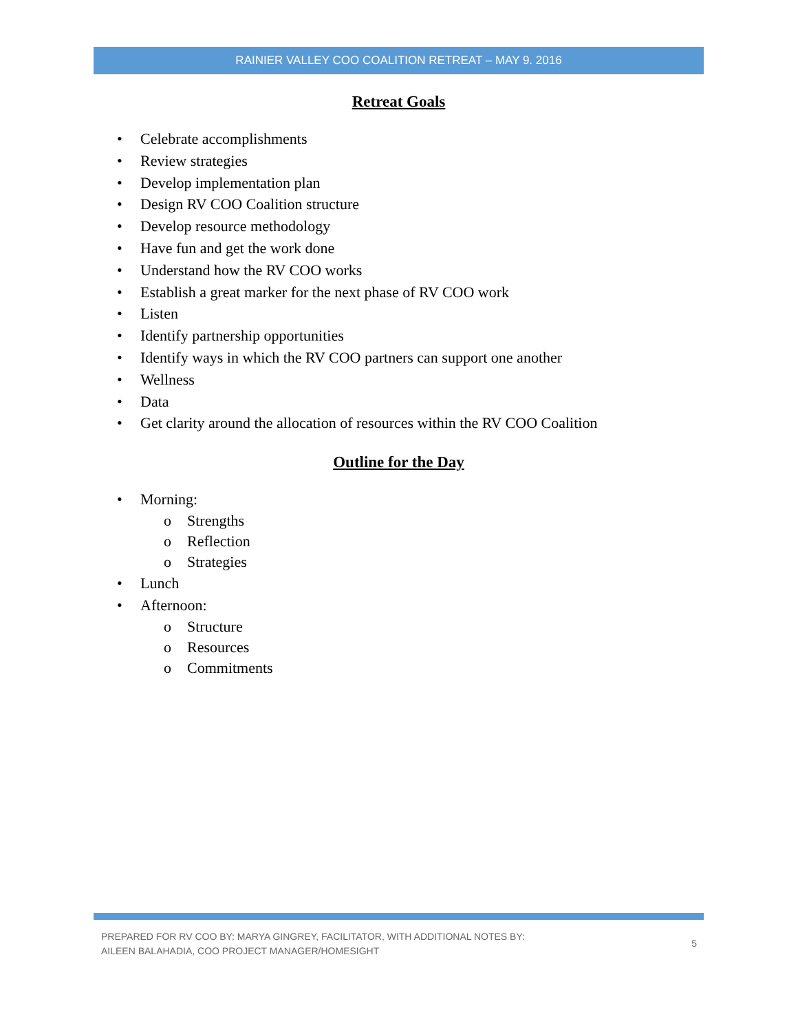RAINIER VALLEY COO COALITION RETREAT – MAY 9. 2016
Retreat Goals
• Celebrate accomplishments
• Review strategies
• Develop implementation plan
• Design RV COO Coalition structure
• Develop resource methodology
• Have fun and get the work done
• Understand how the RV COO works
• Establish a great marker for the next phase of RV COO work
• Listen
• Identify partnership opportunities
• Identify ways in which the RV COO partners can support one another
• Wellness
• Data
• Get clarity around the allocation of resources within the RV COO Coalition
Outline for the Day
• Morning:
o Strengths
o Reflection
o Strategies
• Lunch
• Afternoon:
o Structure
o Resources
o Commitments
PREPARED FOR RV COO BY: MARYA GINGREY, FACILITATOR, WITH ADDITIONAL NOTES BY:
AILEEN BALAHADIA, COO PROJECT MANAGER/HOMESIGHT
5